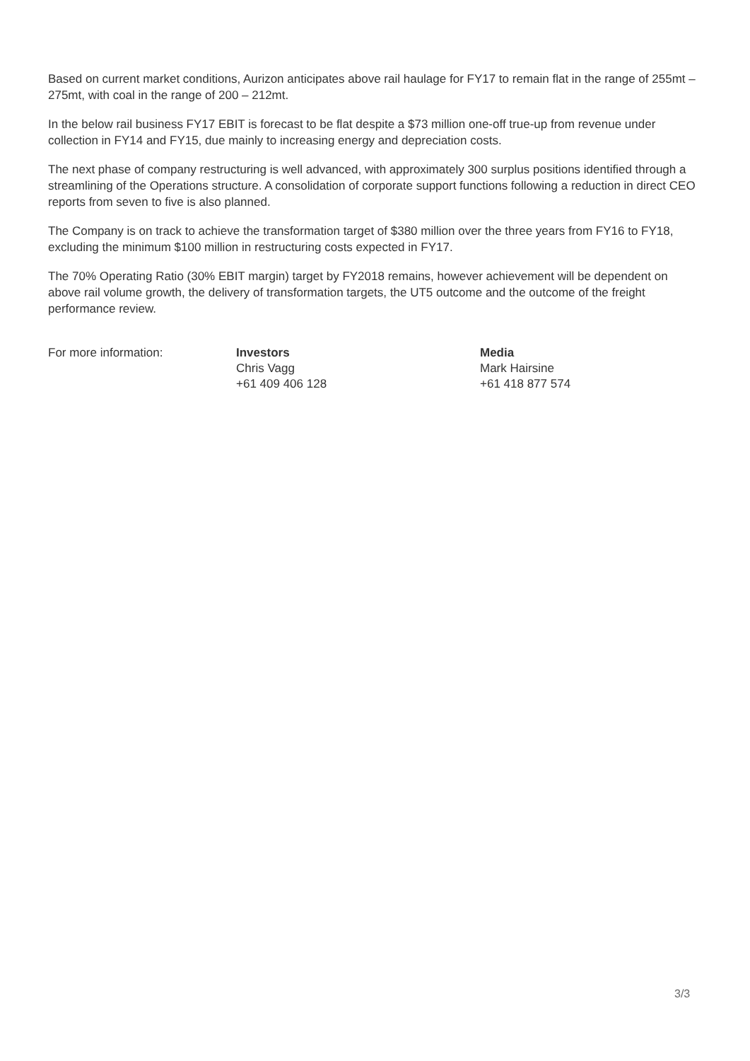Based on current market conditions, Aurizon anticipates above rail haulage for FY17 to remain flat in the range of 255mt – 275mt, with coal in the range of 200 – 212mt.
In the below rail business FY17 EBIT is forecast to be flat despite a $73 million one-off true-up from revenue under collection in FY14 and FY15, due mainly to increasing energy and depreciation costs.
The next phase of company restructuring is well advanced, with approximately 300 surplus positions identified through a streamlining of the Operations structure. A consolidation of corporate support functions following a reduction in direct CEO reports from seven to five is also planned.
The Company is on track to achieve the transformation target of $380 million over the three years from FY16 to FY18, excluding the minimum $100 million in restructuring costs expected in FY17.
The 70% Operating Ratio (30% EBIT margin) target by FY2018 remains, however achievement will be dependent on above rail volume growth, the delivery of transformation targets, the UT5 outcome and the outcome of the freight performance review.
For more information: Investors
Chris Vagg
+61 409 406 128
Media
Mark Hairsine
+61 418 877 574
3/3